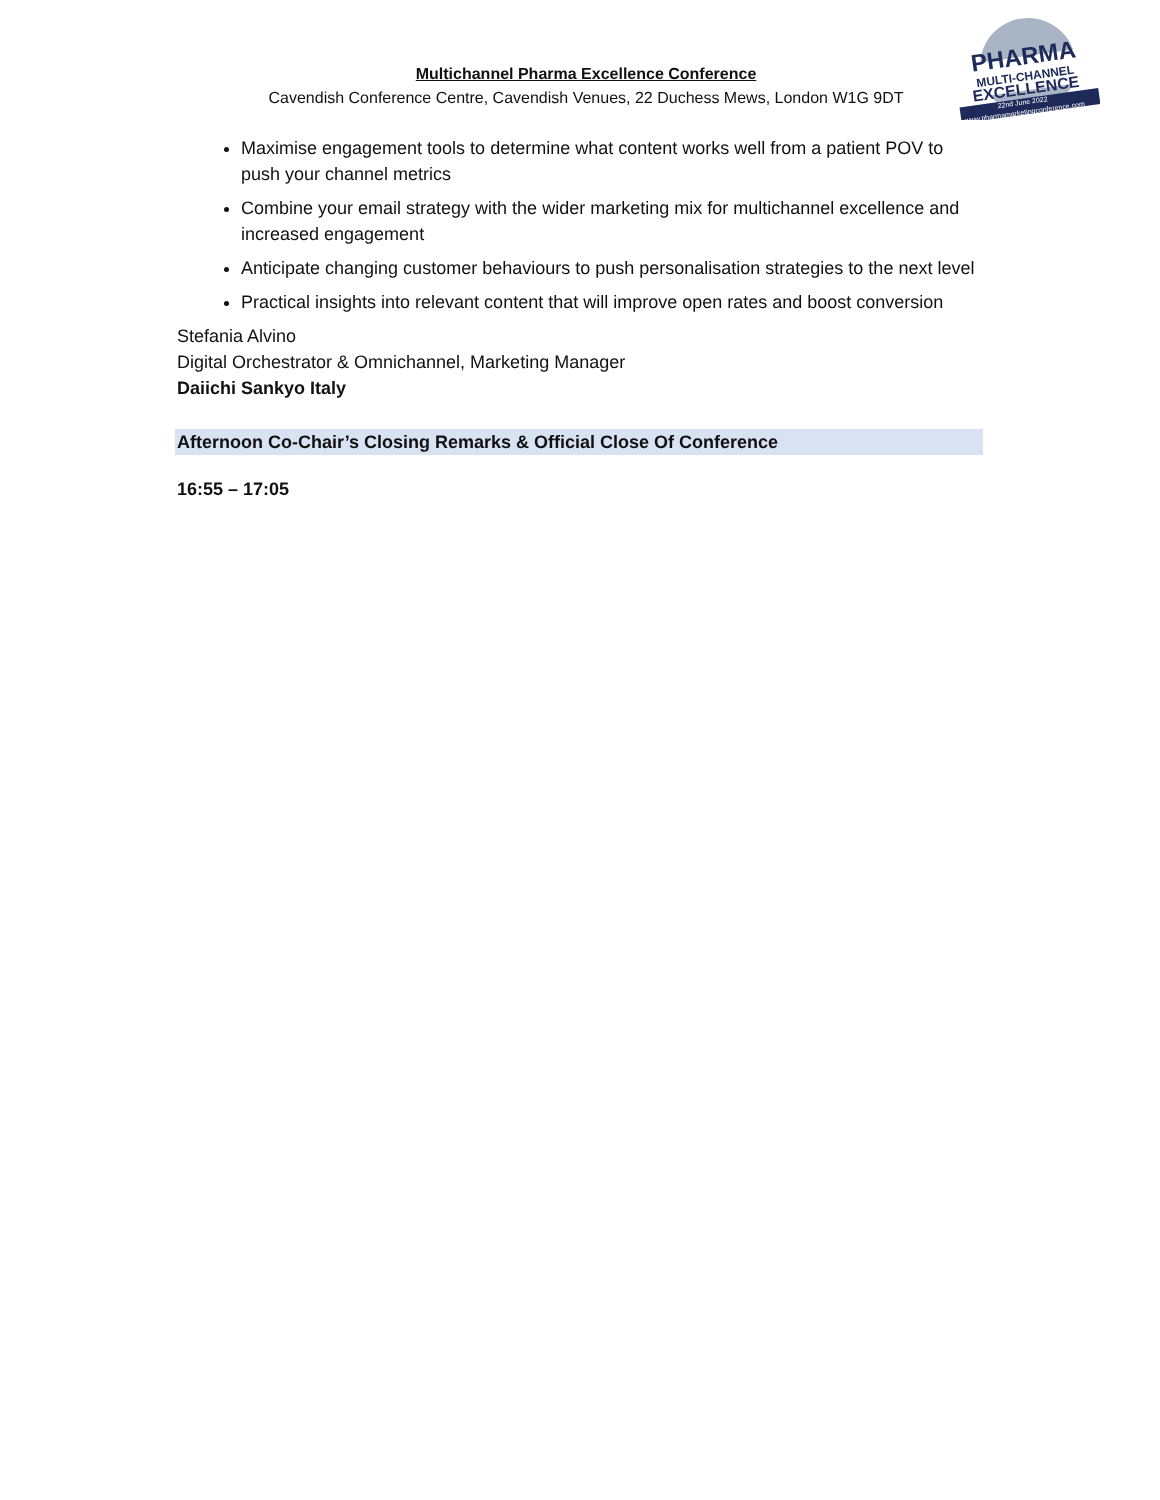Multichannel Pharma Excellence Conference
Cavendish Conference Centre, Cavendish Venues, 22 Duchess Mews, London W1G 9DT
PHARMA
MULTI-CHANNEL
EXCELLENCE
22nd June 2022
www.pharmamarketingconference.com
Maximise engagement tools to determine what content works well from a patient POV to push your channel metrics
Combine your email strategy with the wider marketing mix for multichannel excellence and increased engagement
Anticipate changing customer behaviours to push personalisation strategies to the next level
Practical insights into relevant content that will improve open rates and boost conversion
Stefania Alvino
Digital Orchestrator & Omnichannel, Marketing Manager
Daiichi Sankyo Italy
Afternoon Co-Chair’s Closing Remarks & Official Close Of Conference
16:55 – 17:05